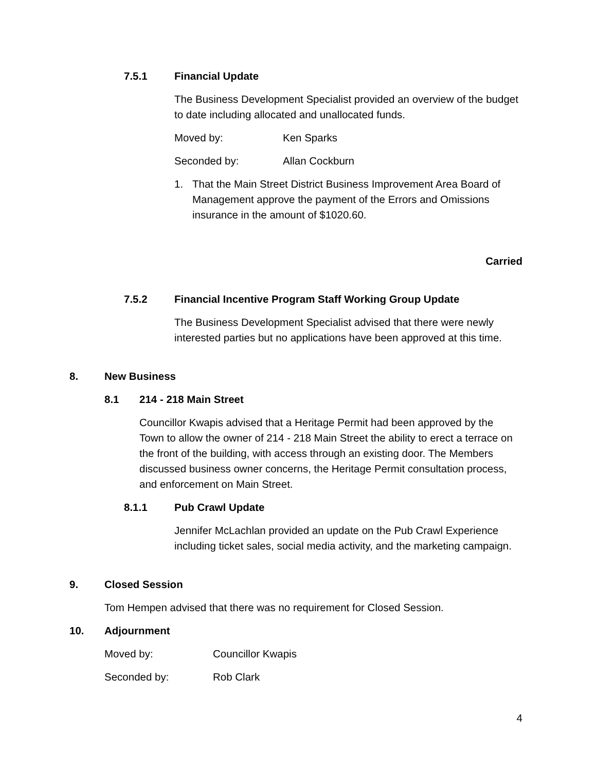7.5.1 Financial Update
The Business Development Specialist provided an overview of the budget to date including allocated and unallocated funds.
Moved by: Ken Sparks
Seconded by: Allan Cockburn
1. That the Main Street District Business Improvement Area Board of Management approve the payment of the Errors and Omissions insurance in the amount of $1020.60.
Carried
7.5.2 Financial Incentive Program Staff Working Group Update
The Business Development Specialist advised that there were newly interested parties but no applications have been approved at this time.
8. New Business
8.1 214 - 218 Main Street
Councillor Kwapis advised that a Heritage Permit had been approved by the Town to allow the owner of 214 - 218 Main Street the ability to erect a terrace on the front of the building, with access through an existing door. The Members discussed business owner concerns, the Heritage Permit consultation process, and enforcement on Main Street.
8.1.1 Pub Crawl Update
Jennifer McLachlan provided an update on the Pub Crawl Experience including ticket sales, social media activity, and the marketing campaign.
9. Closed Session
Tom Hempen advised that there was no requirement for Closed Session.
10. Adjournment
Moved by: Councillor Kwapis
Seconded by: Rob Clark
4